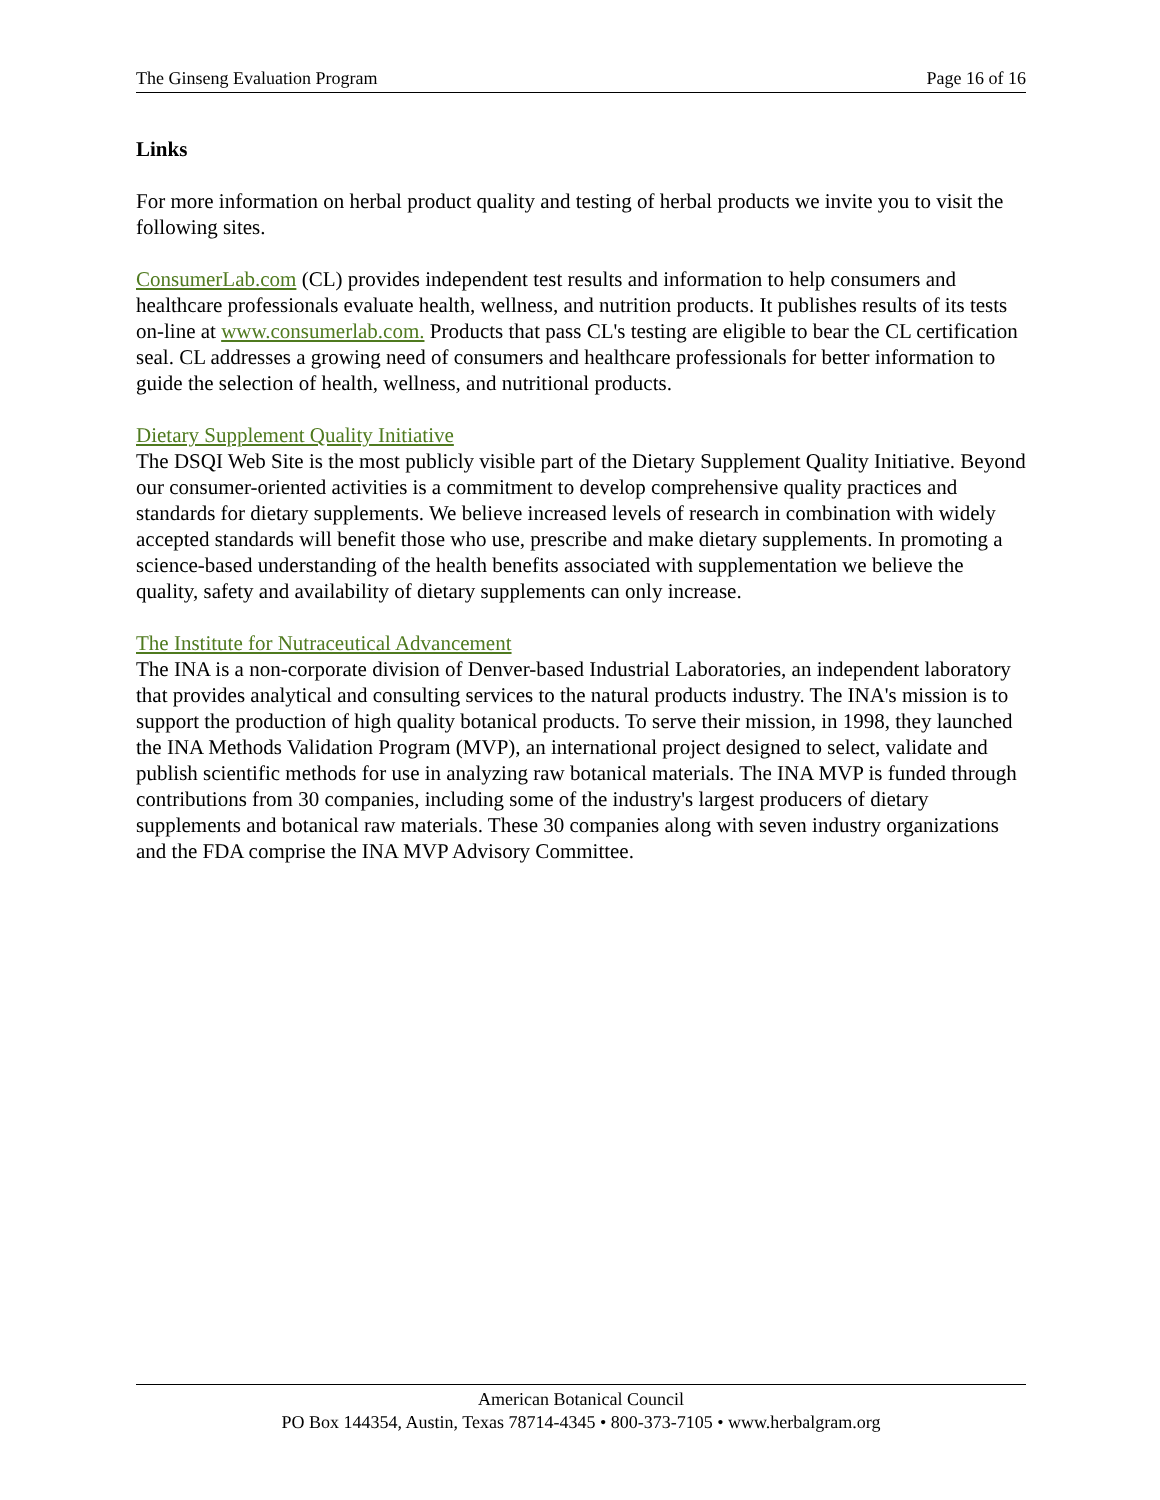The Ginseng Evaluation Program Page 16 of 16
Links
For more information on herbal product quality and testing of herbal products we invite you to visit the following sites.
ConsumerLab.com (CL) provides independent test results and information to help consumers and healthcare professionals evaluate health, wellness, and nutrition products. It publishes results of its tests on-line at www.consumerlab.com. Products that pass CL's testing are eligible to bear the CL certification seal. CL addresses a growing need of consumers and healthcare professionals for better information to guide the selection of health, wellness, and nutritional products.
Dietary Supplement Quality Initiative
The DSQI Web Site is the most publicly visible part of the Dietary Supplement Quality Initiative. Beyond our consumer-oriented activities is a commitment to develop comprehensive quality practices and standards for dietary supplements. We believe increased levels of research in combination with widely accepted standards will benefit those who use, prescribe and make dietary supplements. In promoting a science-based understanding of the health benefits associated with supplementation we believe the quality, safety and availability of dietary supplements can only increase.
The Institute for Nutraceutical Advancement
The INA is a non-corporate division of Denver-based Industrial Laboratories, an independent laboratory that provides analytical and consulting services to the natural products industry. The INA's mission is to support the production of high quality botanical products. To serve their mission, in 1998, they launched the INA Methods Validation Program (MVP), an international project designed to select, validate and publish scientific methods for use in analyzing raw botanical materials. The INA MVP is funded through contributions from 30 companies, including some of the industry's largest producers of dietary supplements and botanical raw materials. These 30 companies along with seven industry organizations and the FDA comprise the INA MVP Advisory Committee.
American Botanical Council
PO Box 144354, Austin, Texas 78714-4345 • 800-373-7105 • www.herbalgram.org